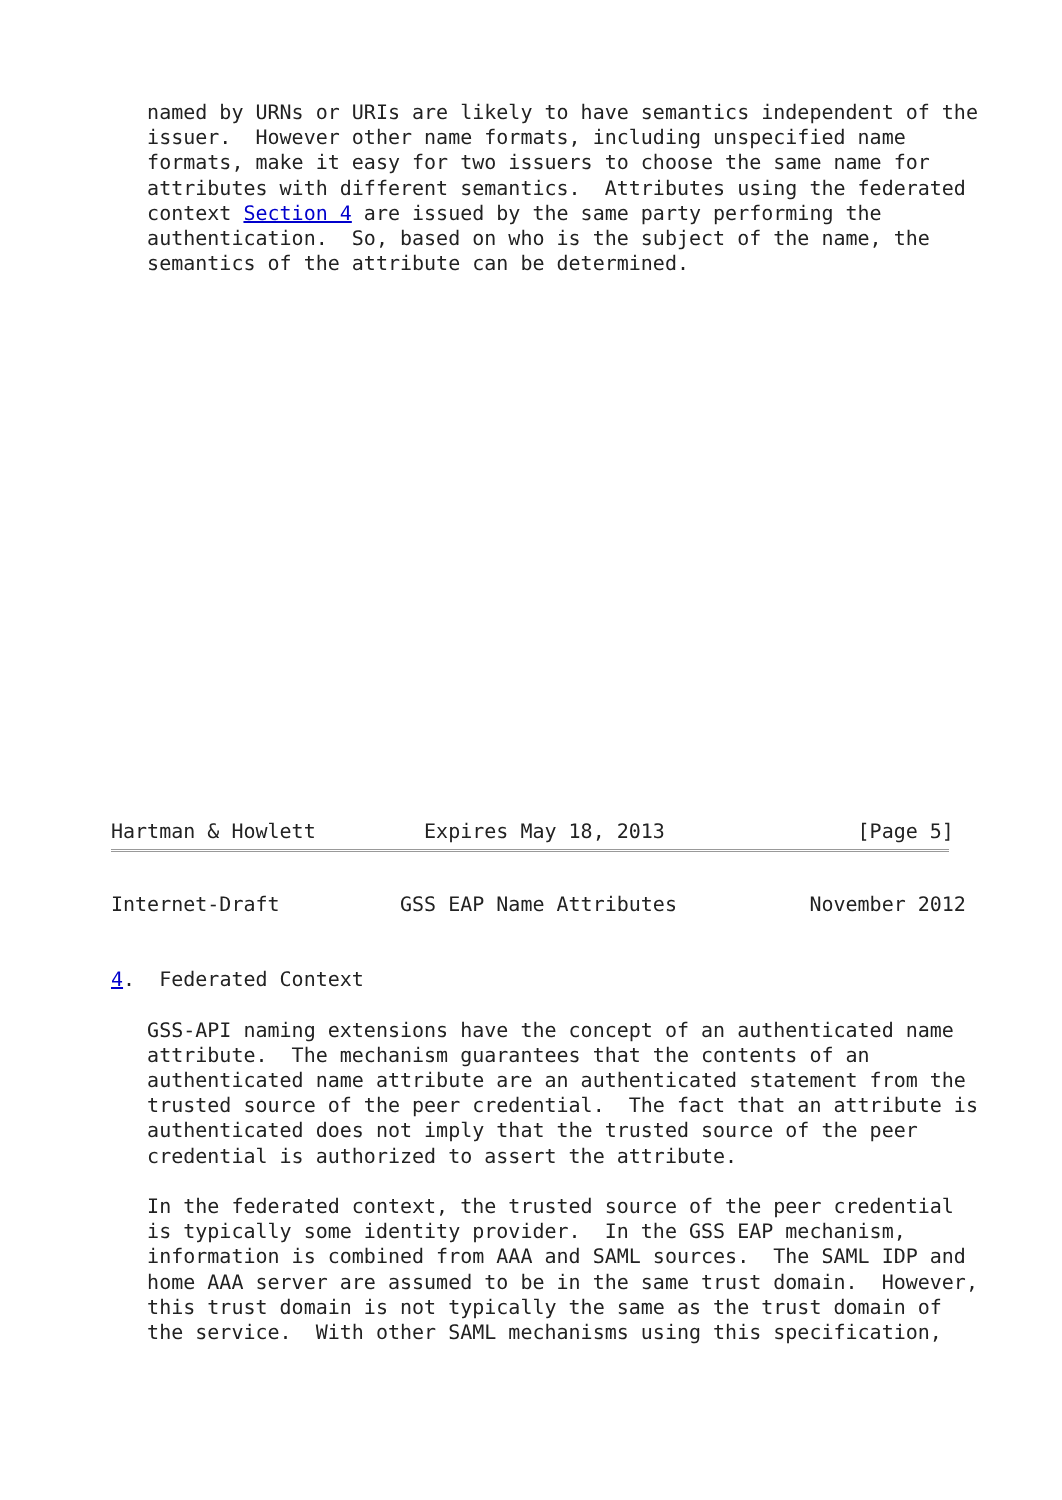named by URNs or URIs are likely to have semantics independent of the
   issuer.  However other name formats, including unspecified name
   formats, make it easy for two issuers to choose the same name for
   attributes with different semantics.  Attributes using the federated
   context Section 4 are issued by the same party performing the
   authentication.  So, based on who is the subject of the name, the
   semantics of the attribute can be determined.
Hartman & Howlett         Expires May 18, 2013                [Page 5]
Internet-Draft          GSS EAP Name Attributes           November 2012


4.  Federated Context

   GSS-API naming extensions have the concept of an authenticated name
   attribute.  The mechanism guarantees that the contents of an
   authenticated name attribute are an authenticated statement from the
   trusted source of the peer credential.  The fact that an attribute is
   authenticated does not imply that the trusted source of the peer
   credential is authorized to assert the attribute.

   In the federated context, the trusted source of the peer credential
   is typically some identity provider.  In the GSS EAP mechanism,
   information is combined from AAA and SAML sources.  The SAML IDP and
   home AAA server are assumed to be in the same trust domain.  However,
   this trust domain is not typically the same as the trust domain of
   the service.  With other SAML mechanisms using this specification,